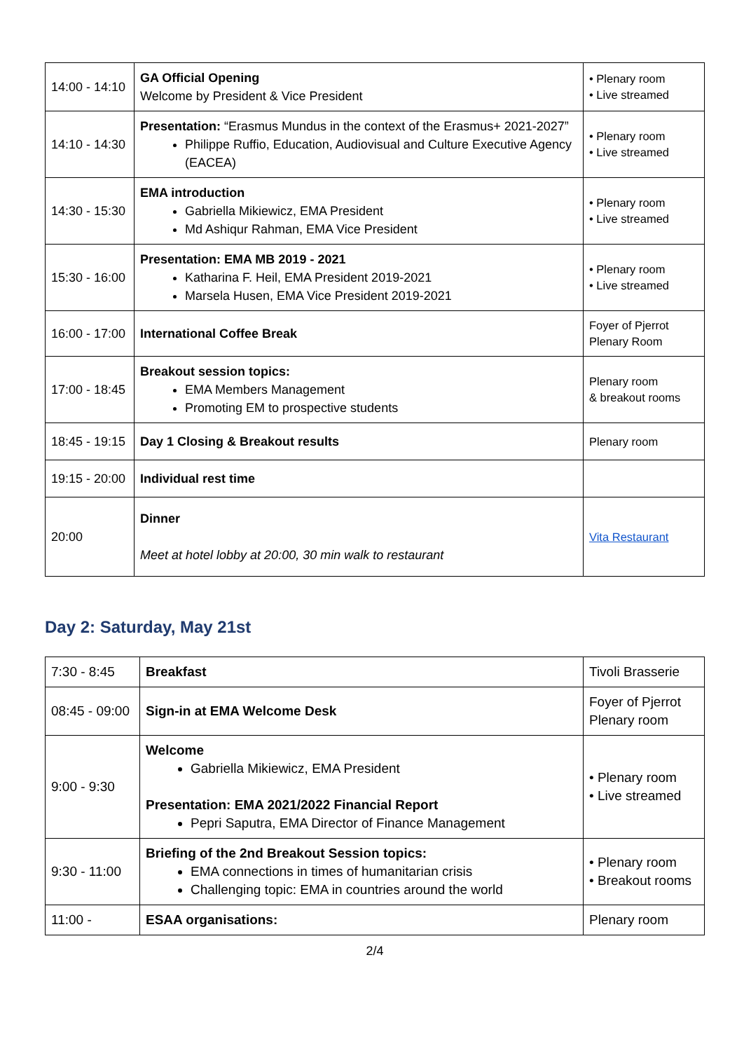| 14:00 - 14:10 | GA Official Opening Welcome by President & Vice President | • Plenary room • Live streamed |
| 14:10 - 14:30 | Presentation: “Erasmus Mundus in the context of the Erasmus+ 2021-2027” Philippe Ruffio, Education, Audiovisual and Culture Executive Agency (EACEA) | • Plenary room • Live streamed |
| 14:30 - 15:30 | EMA introduction Gabriella Mikiewicz, EMA President Md Ashiqur Rahman, EMA Vice President | • Plenary room • Live streamed |
| 15:30 - 16:00 | Presentation: EMA MB 2019 - 2021 Katharina F. Heil, EMA President 2019-2021 Marsela Husen, EMA Vice President 2019-2021 | • Plenary room • Live streamed |
| 16:00 - 17:00 | International Coffee Break | Foyer of Pjerrot Plenary Room |
| 17:00 - 18:45 | Breakout session topics: EMA Members Management Promoting EM to prospective students | Plenary room & breakout rooms |
| 18:45 - 19:15 | Day 1 Closing & Breakout results | Plenary room |
| 19:15 - 20:00 | Individual rest time | |
| 20:00 | Dinner Meet at hotel lobby at 20:00, 30 min walk to restaurant | Vita Restaurant |
Day 2: Saturday, May 21st
| 7:30 - 8:45 | Breakfast | Tivoli Brasserie |
| 08:45 - 09:00 | Sign-in at EMA Welcome Desk | Foyer of Pjerrot Plenary room |
| 9:00 - 9:30 | Welcome Gabriella Mikiewicz, EMA President Presentation: EMA 2021/2022 Financial Report Pepri Saputra, EMA Director of Finance Management | • Plenary room • Live streamed |
| 9:30 - 11:00 | Briefing of the 2nd Breakout Session topics: EMA connections in times of humanitarian crisis Challenging topic: EMA in countries around the world | • Plenary room • Breakout rooms |
| 11:00 - | ESAA organisations: | Plenary room |
2/4